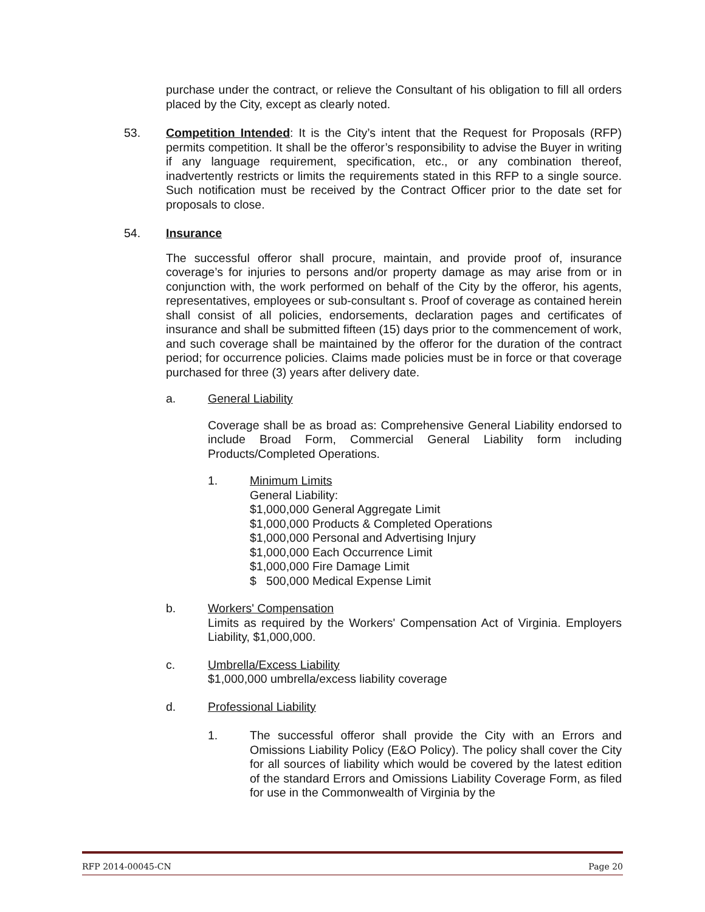purchase under the contract, or relieve the Consultant of his obligation to fill all orders placed by the City, except as clearly noted.
53. Competition Intended: It is the City’s intent that the Request for Proposals (RFP) permits competition. It shall be the offeror’s responsibility to advise the Buyer in writing if any language requirement, specification, etc., or any combination thereof, inadvertently restricts or limits the requirements stated in this RFP to a single source. Such notification must be received by the Contract Officer prior to the date set for proposals to close.
54. Insurance
The successful offeror shall procure, maintain, and provide proof of, insurance coverage’s for injuries to persons and/or property damage as may arise from or in conjunction with, the work performed on behalf of the City by the offeror, his agents, representatives, employees or sub-consultant s. Proof of coverage as contained herein shall consist of all policies, endorsements, declaration pages and certificates of insurance and shall be submitted fifteen (15) days prior to the commencement of work, and such coverage shall be maintained by the offeror for the duration of the contract period; for occurrence policies. Claims made policies must be in force or that coverage purchased for three (3) years after delivery date.
a. General Liability
Coverage shall be as broad as: Comprehensive General Liability endorsed to include Broad Form, Commercial General Liability form including Products/Completed Operations.
1. Minimum Limits
General Liability:
$1,000,000 General Aggregate Limit
$1,000,000 Products & Completed Operations
$1,000,000 Personal and Advertising Injury
$1,000,000 Each Occurrence Limit
$1,000,000 Fire Damage Limit
$ 500,000 Medical Expense Limit
b. Workers' Compensation
Limits as required by the Workers' Compensation Act of Virginia. Employers Liability, $1,000,000.
c. Umbrella/Excess Liability
$1,000,000 umbrella/excess liability coverage
d. Professional Liability
1. The successful offeror shall provide the City with an Errors and Omissions Liability Policy (E&O Policy). The policy shall cover the City for all sources of liability which would be covered by the latest edition of the standard Errors and Omissions Liability Coverage Form, as filed for use in the Commonwealth of Virginia by the
RFP 2014-00045-CN Page 20